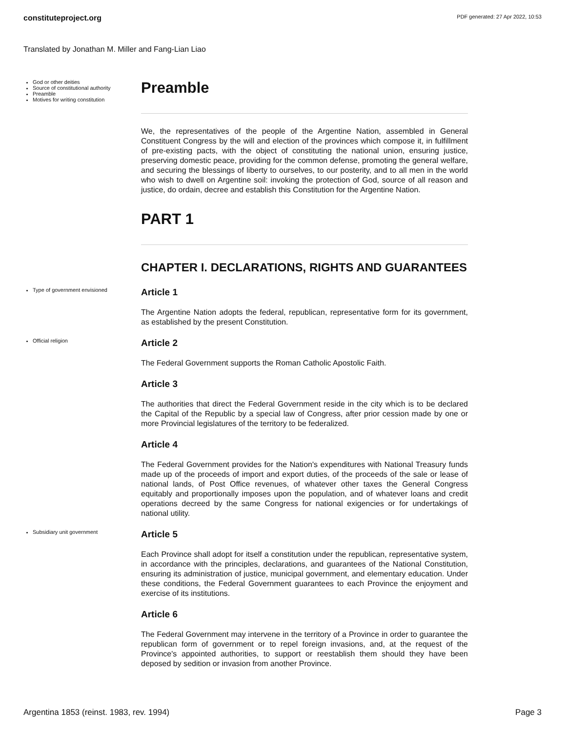constituteproject.org PDF generated: 27 Apr 2022, 10:53
Translated by Jonathan M. Miller and Fang-Lian Liao
God or other deities
Source of constitutional authority
Preamble
Motives for writing constitution
Preamble
We, the representatives of the people of the Argentine Nation, assembled in General Constituent Congress by the will and election of the provinces which compose it, in fulfillment of pre-existing pacts, with the object of constituting the national union, ensuring justice, preserving domestic peace, providing for the common defense, promoting the general welfare, and securing the blessings of liberty to ourselves, to our posterity, and to all men in the world who wish to dwell on Argentine soil: invoking the protection of God, source of all reason and justice, do ordain, decree and establish this Constitution for the Argentine Nation.
PART 1
CHAPTER I. DECLARATIONS, RIGHTS AND GUARANTEES
Type of government envisioned
Article 1
The Argentine Nation adopts the federal, republican, representative form for its government, as established by the present Constitution.
Official religion
Article 2
The Federal Government supports the Roman Catholic Apostolic Faith.
Article 3
The authorities that direct the Federal Government reside in the city which is to be declared the Capital of the Republic by a special law of Congress, after prior cession made by one or more Provincial legislatures of the territory to be federalized.
Article 4
The Federal Government provides for the Nation's expenditures with National Treasury funds made up of the proceeds of import and export duties, of the proceeds of the sale or lease of national lands, of Post Office revenues, of whatever other taxes the General Congress equitably and proportionally imposes upon the population, and of whatever loans and credit operations decreed by the same Congress for national exigencies or for undertakings of national utility.
Subsidiary unit government
Article 5
Each Province shall adopt for itself a constitution under the republican, representative system, in accordance with the principles, declarations, and guarantees of the National Constitution, ensuring its administration of justice, municipal government, and elementary education. Under these conditions, the Federal Government guarantees to each Province the enjoyment and exercise of its institutions.
Article 6
The Federal Government may intervene in the territory of a Province in order to guarantee the republican form of government or to repel foreign invasions, and, at the request of the Province's appointed authorities, to support or reestablish them should they have been deposed by sedition or invasion from another Province.
Argentina 1853 (reinst. 1983, rev. 1994) Page 3